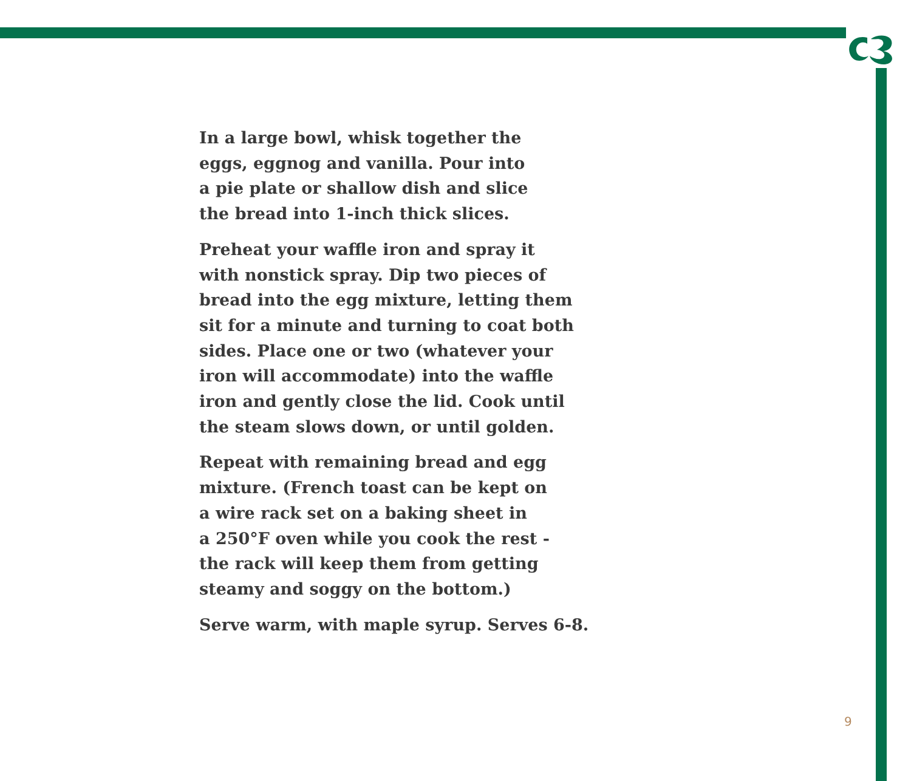In a large bowl, whisk together the
eggs, eggnog and vanilla. Pour into
a pie plate or shallow dish and slice
the bread into 1-inch thick slices.
Preheat your waffle iron and spray it
with nonstick spray. Dip two pieces of
bread into the egg mixture, letting them
sit for a minute and turning to coat both
sides. Place one or two (whatever your
iron will accommodate) into the waffle
iron and gently close the lid. Cook until
the steam slows down, or until golden.
Repeat with remaining bread and egg
mixture. (French toast can be kept on
a wire rack set on a baking sheet in
a 250°F oven while you cook the rest -
the rack will keep them from getting
steamy and soggy on the bottom.)
Serve warm, with maple syrup. Serves 6-8.
9